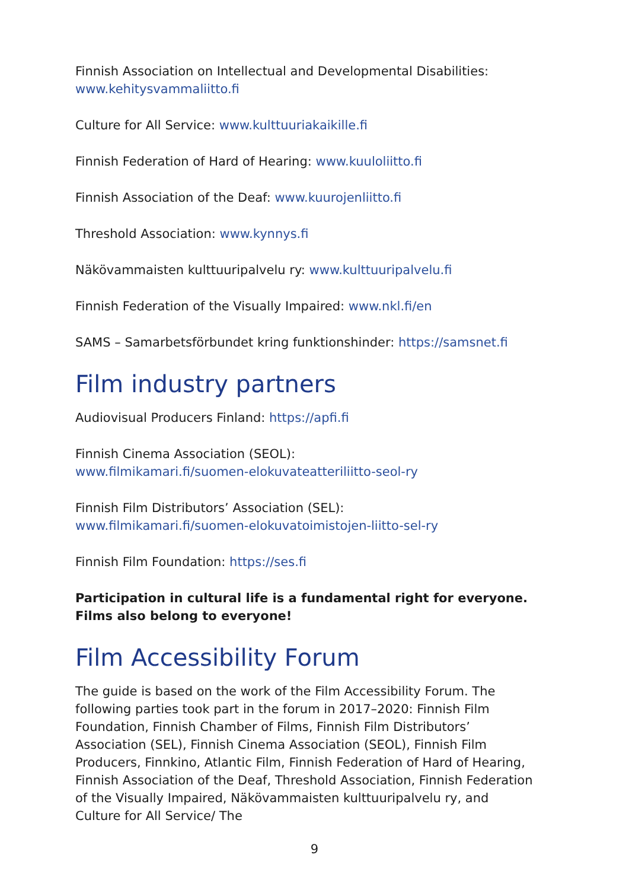Finnish Association on Intellectual and Developmental Disabilities:
www.kehitysvammaliitto.fi
Culture for All Service: www.kulttuuriakaikille.fi
Finnish Federation of Hard of Hearing: www.kuuloliitto.fi
Finnish Association of the Deaf: www.kuurojenliitto.fi
Threshold Association: www.kynnys.fi
Näkövammaisten kulttuuripalvelu ry: www.kulttuuripalvelu.fi
Finnish Federation of the Visually Impaired: www.nkl.fi/en
SAMS – Samarbetsförbundet kring funktionshinder: https://samsnet.fi
Film industry partners
Audiovisual Producers Finland: https://apfi.fi
Finnish Cinema Association (SEOL):
www.filmikamari.fi/suomen-elokuvateatteriliitto-seol-ry
Finnish Film Distributors’ Association (SEL):
www.filmikamari.fi/suomen-elokuvatoimistojen-liitto-sel-ry
Finnish Film Foundation: https://ses.fi
Participation in cultural life is a fundamental right for everyone. Films also belong to everyone!
Film Accessibility Forum
The guide is based on the work of the Film Accessibility Forum. The following parties took part in the forum in 2017–2020: Finnish Film Foundation, Finnish Chamber of Films, Finnish Film Distributors’ Association (SEL), Finnish Cinema Association (SEOL), Finnish Film Producers, Finnkino, Atlantic Film, Finnish Federation of Hard of Hearing, Finnish Association of the Deaf, Threshold Association, Finnish Federation of the Visually Impaired, Näkövammaisten kulttuuripalvelu ry, and Culture for All Service/ The
9